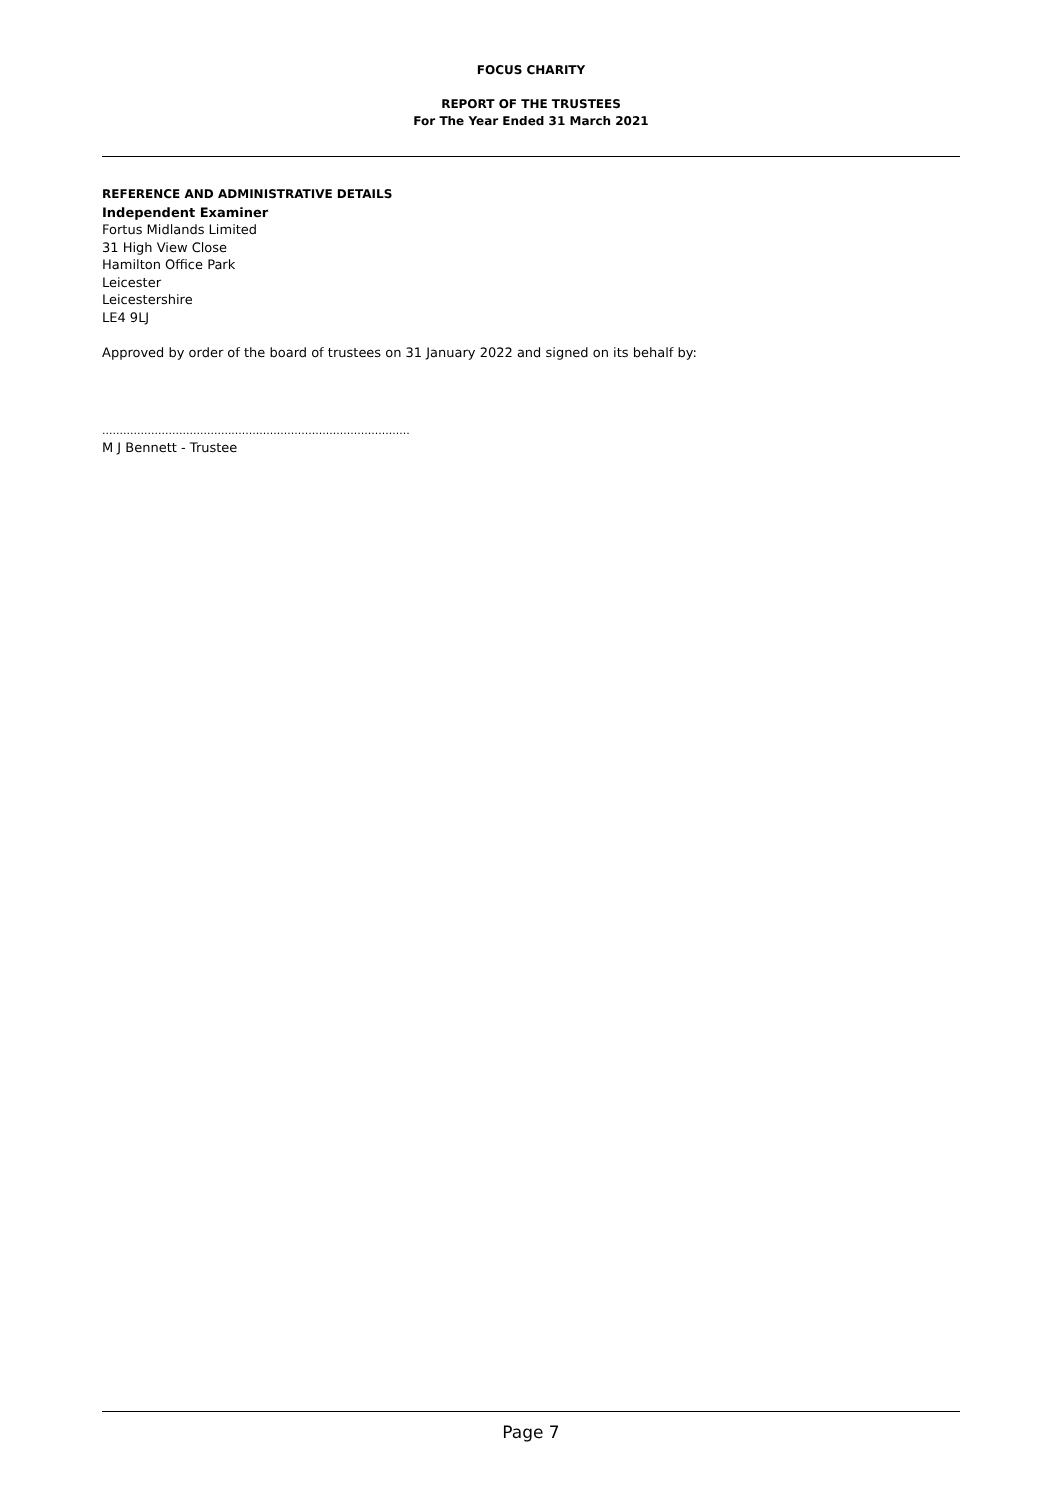FOCUS CHARITY
REPORT OF THE TRUSTEES
For The Year Ended 31 March 2021
REFERENCE AND ADMINISTRATIVE DETAILS
Independent Examiner
Fortus Midlands Limited
31 High View Close
Hamilton Office Park
Leicester
Leicestershire
LE4 9LJ
Approved by order of the board of trustees on 31 January 2022 and signed on its behalf by:
........................................................................................
M J Bennett - Trustee
Page 7